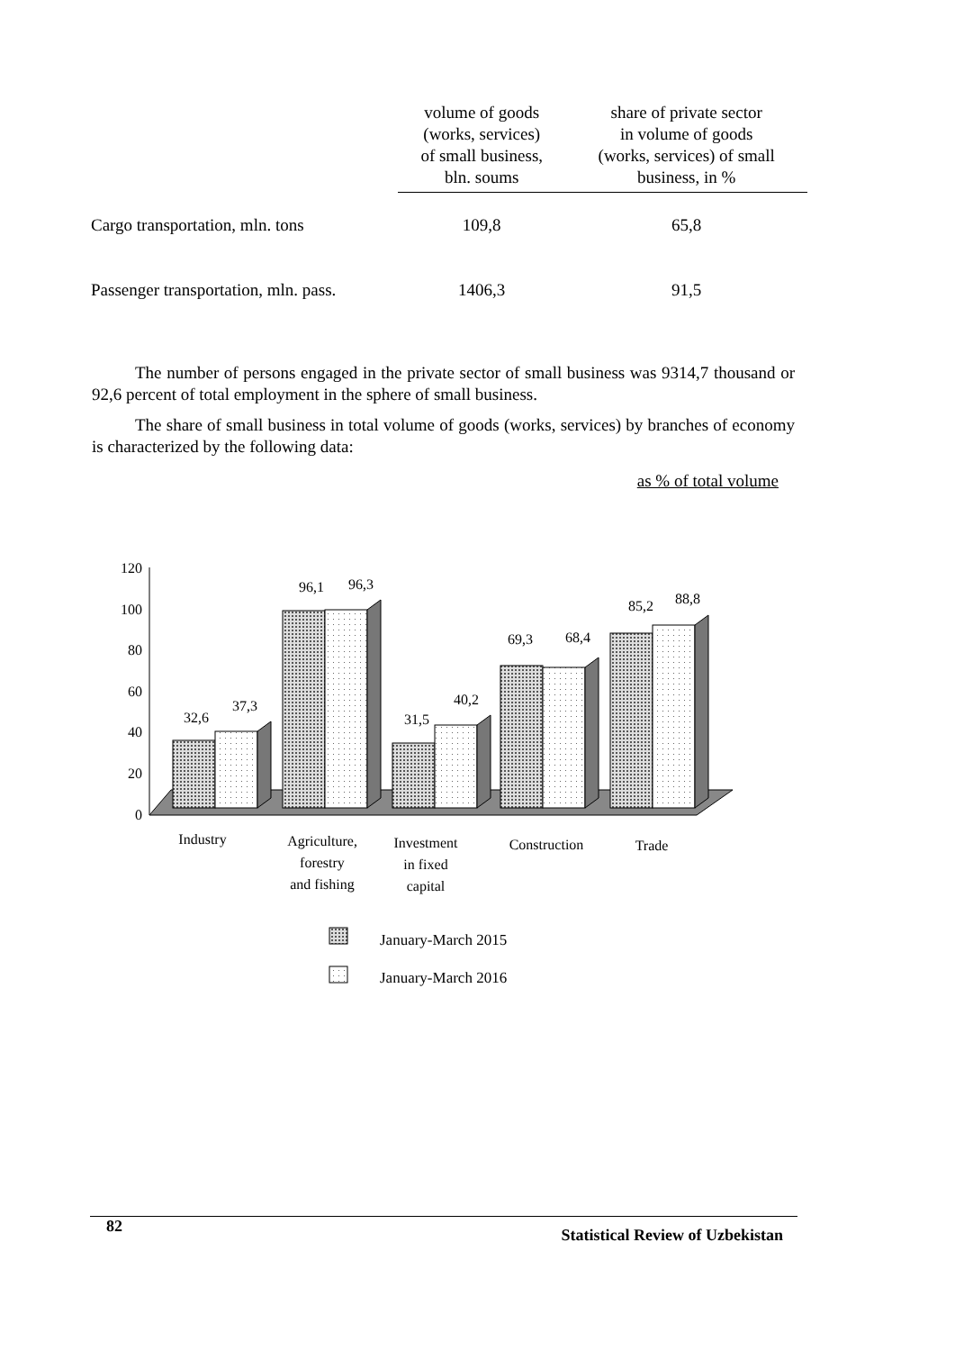| | volume of goods (works, services) of small business, bln. soums | share of private sector in volume of goods (works, services) of small business, in % |
| --- | --- | --- |
| Cargo transportation, mln. tons | 109,8 | 65,8 |
| Passenger transportation, mln. pass. | 1406,3 | 91,5 |
The number of persons engaged in the private sector of small business was 9314,7 thousand or 92,6 percent of total employment in the sphere of small business.
The share of small business in total volume of goods (works, services) by branches of economy is characterized by the following data:
as % of total volume
120
100
80
60
40
20
0
32,6
37,3
96,1
96,3
31,5
40,2
69,3
68,4
85,2
88,8
Industry
Agriculture,
forestry
and fishing
Investment
in fixed
capital
Construction
Trade
January-March 2015
January-March 2016
82 Statistical Review of Uzbekistan